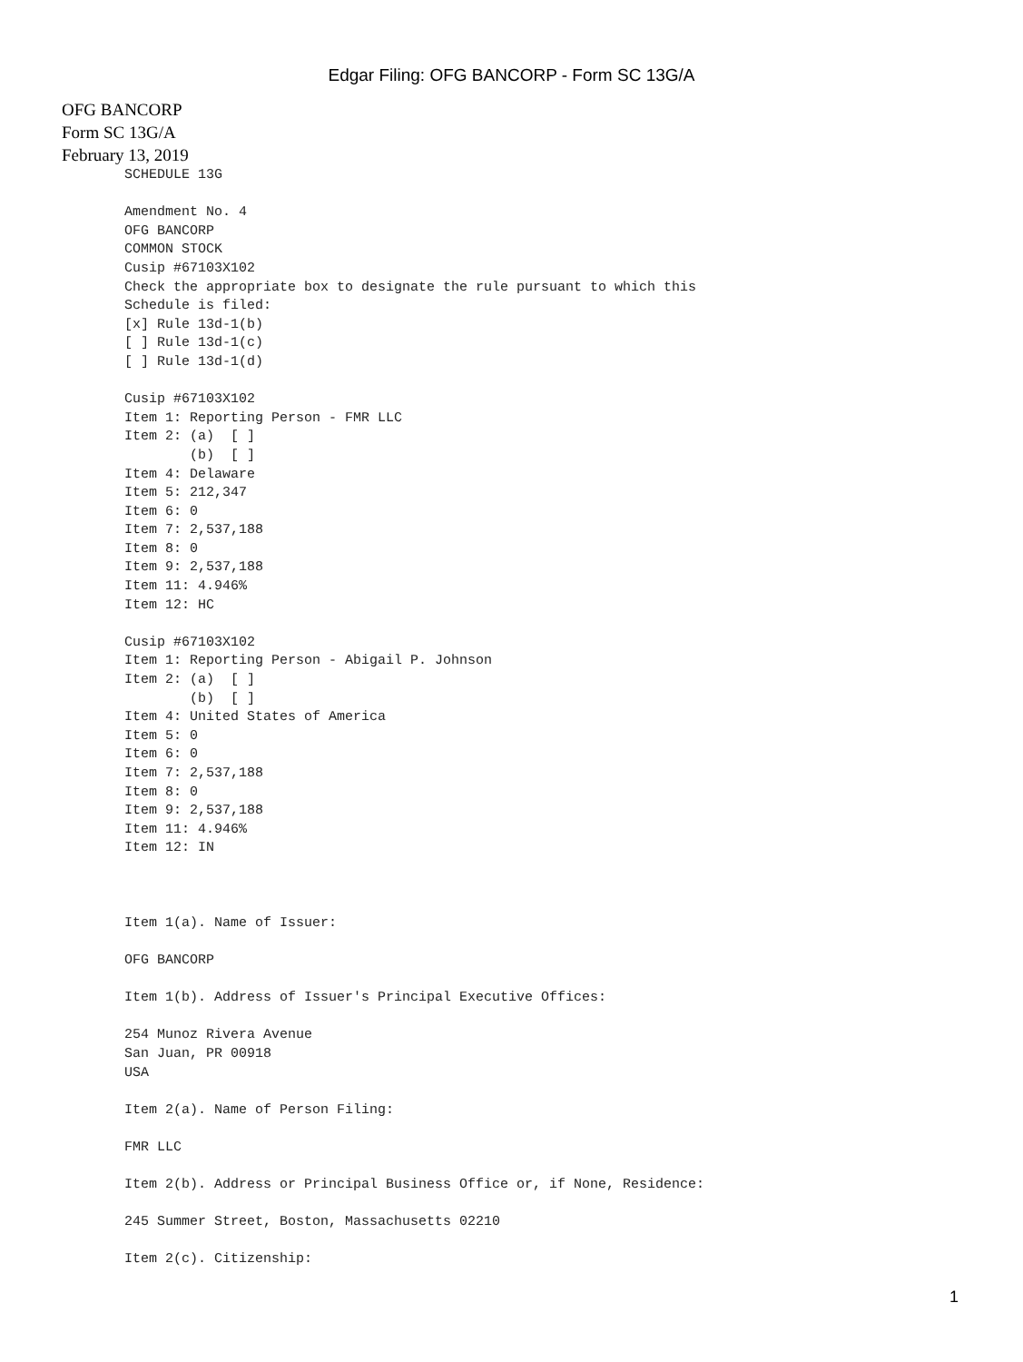Edgar Filing: OFG BANCORP - Form SC 13G/A
OFG BANCORP
Form SC 13G/A
February 13, 2019
SCHEDULE 13G

Amendment No. 4
OFG BANCORP
COMMON STOCK
Cusip #67103X102
Check the appropriate box to designate the rule pursuant to which this
Schedule is filed:
[x] Rule 13d-1(b)
[ ] Rule 13d-1(c)
[ ] Rule 13d-1(d)

Cusip #67103X102
Item 1: Reporting Person - FMR LLC
Item 2: (a)  [ ]
        (b)  [ ]
Item 4: Delaware
Item 5: 212,347
Item 6: 0
Item 7: 2,537,188
Item 8: 0
Item 9: 2,537,188
Item 11: 4.946%
Item 12: HC

Cusip #67103X102
Item 1: Reporting Person - Abigail P. Johnson
Item 2: (a)  [ ]
        (b)  [ ]
Item 4: United States of America
Item 5: 0
Item 6: 0
Item 7: 2,537,188
Item 8: 0
Item 9: 2,537,188
Item 11: 4.946%
Item 12: IN



Item 1(a). Name of Issuer:

OFG BANCORP

Item 1(b). Address of Issuer's Principal Executive Offices:

254 Munoz Rivera Avenue
San Juan, PR 00918
USA

Item 2(a). Name of Person Filing:

FMR LLC

Item 2(b). Address or Principal Business Office or, if None, Residence:

245 Summer Street, Boston, Massachusetts 02210

Item 2(c). Citizenship:
1